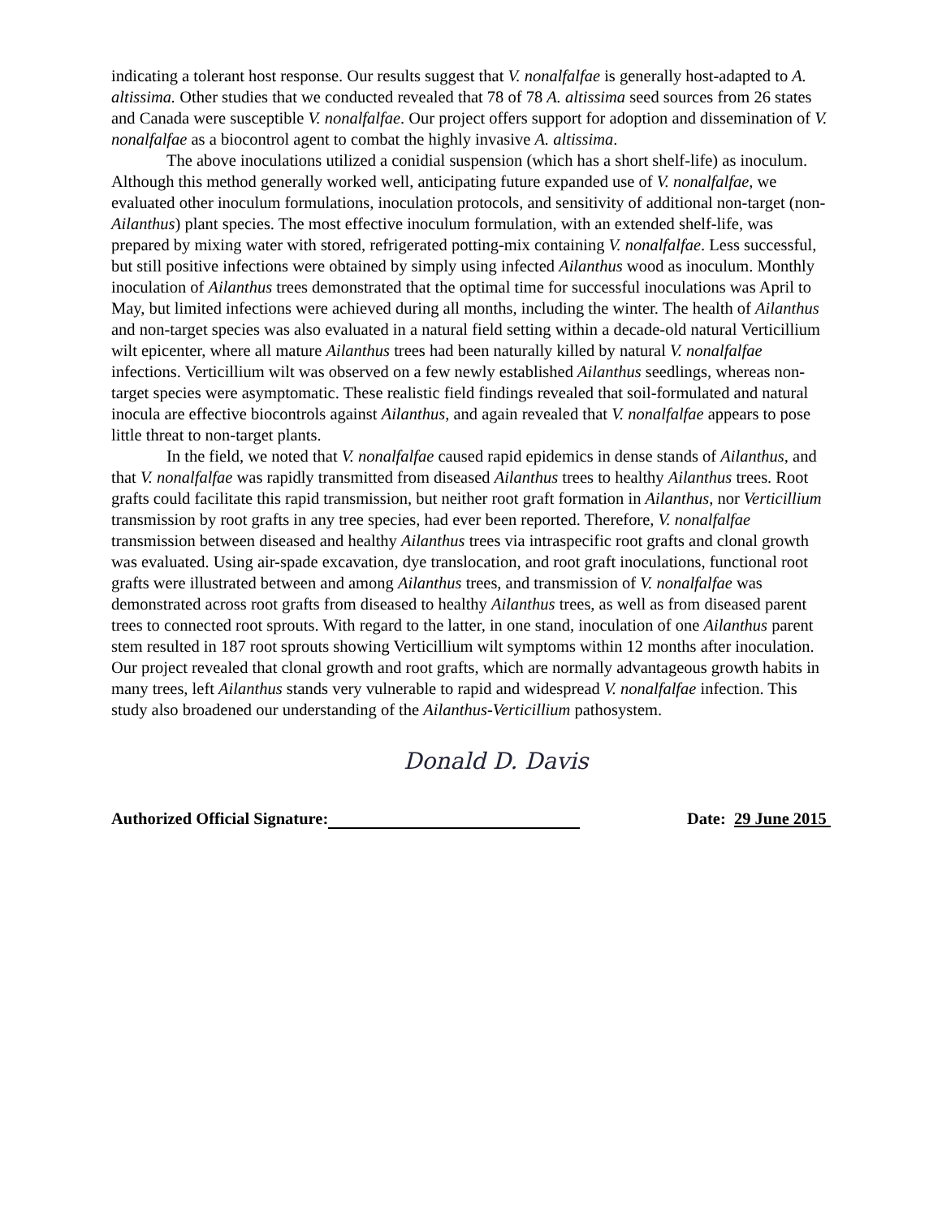indicating a tolerant host response. Our results suggest that V. nonalfalfae is generally host-adapted to A. altissima. Other studies that we conducted revealed that 78 of 78 A. altissima seed sources from 26 states and Canada were susceptible V. nonalfalfae. Our project offers support for adoption and dissemination of V. nonalfalfae as a biocontrol agent to combat the highly invasive A. altissima.
The above inoculations utilized a conidial suspension (which has a short shelf-life) as inoculum. Although this method generally worked well, anticipating future expanded use of V. nonalfalfae, we evaluated other inoculum formulations, inoculation protocols, and sensitivity of additional non-target (non-Ailanthus) plant species. The most effective inoculum formulation, with an extended shelf-life, was prepared by mixing water with stored, refrigerated potting-mix containing V. nonalfalfae. Less successful, but still positive infections were obtained by simply using infected Ailanthus wood as inoculum. Monthly inoculation of Ailanthus trees demonstrated that the optimal time for successful inoculations was April to May, but limited infections were achieved during all months, including the winter. The health of Ailanthus and non-target species was also evaluated in a natural field setting within a decade-old natural Verticillium wilt epicenter, where all mature Ailanthus trees had been naturally killed by natural V. nonalfalfae infections. Verticillium wilt was observed on a few newly established Ailanthus seedlings, whereas non-target species were asymptomatic. These realistic field findings revealed that soil-formulated and natural inocula are effective biocontrols against Ailanthus, and again revealed that V. nonalfalfae appears to pose little threat to non-target plants.
In the field, we noted that V. nonalfalfae caused rapid epidemics in dense stands of Ailanthus, and that V. nonalfalfae was rapidly transmitted from diseased Ailanthus trees to healthy Ailanthus trees. Root grafts could facilitate this rapid transmission, but neither root graft formation in Ailanthus, nor Verticillium transmission by root grafts in any tree species, had ever been reported. Therefore, V. nonalfalfae transmission between diseased and healthy Ailanthus trees via intraspecific root grafts and clonal growth was evaluated. Using air-spade excavation, dye translocation, and root graft inoculations, functional root grafts were illustrated between and among Ailanthus trees, and transmission of V. nonalfalfae was demonstrated across root grafts from diseased to healthy Ailanthus trees, as well as from diseased parent trees to connected root sprouts. With regard to the latter, in one stand, inoculation of one Ailanthus parent stem resulted in 187 root sprouts showing Verticillium wilt symptoms within 12 months after inoculation. Our project revealed that clonal growth and root grafts, which are normally advantageous growth habits in many trees, left Ailanthus stands very vulnerable to rapid and widespread V. nonalfalfae infection. This study also broadened our understanding of the Ailanthus-Verticillium pathosystem.
Donald D. Davis
Authorized Official Signature: Date: 29 June 2015